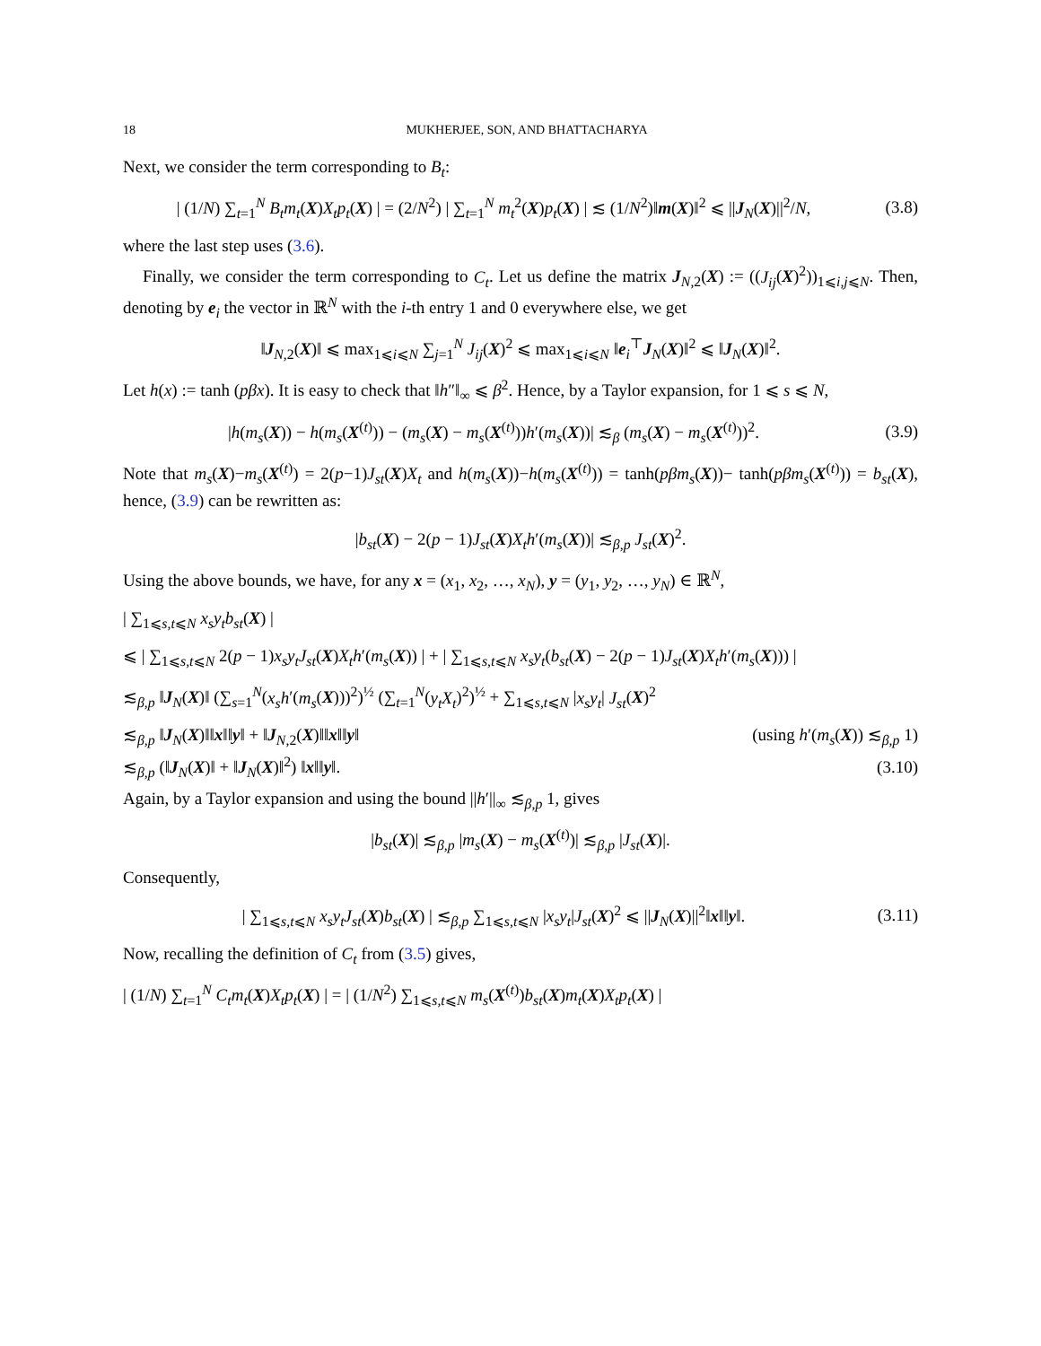18 MUKHERJEE, SON, AND BHATTACHARYA
Next, we consider the term corresponding to B<sub>t</sub>:
| (1/N) ∑<sub>t=1</sub><sup>N</sup> B<sub>t</sub>m<sub>t</sub>(X)X<sub>t</sub>p<sub>t</sub>(X) | = (2/N<sup>2</sup>) | ∑<sub>t=1</sub><sup>N</sup> m<sub>t</sub><sup>2</sup>(X)p<sub>t</sub>(X) | ≲ (1/N<sup>2</sup>)‖m(X)‖<sup>2</sup> ⩽ ||J<sub>N</sub>(X)||<sup>2</sup>/N,
(3.8)
where the last step uses (3.6).
Finally, we consider the term corresponding to C<sub>t</sub>. Let us define the matrix J<sub>N,2</sub>(X) := ((J<sub>ij</sub>(X)<sup>2</sup>))<sub>1⩽i,j⩽N</sub>. Then, denoting by e<sub>i</sub> the vector in ℝ<sup>N</sup> with the i-th entry 1 and 0 everywhere else, we get
‖J<sub>N,2</sub>(X)‖ ⩽ max<sub>1⩽i⩽N</sub> ∑<sub>j=1</sub><sup>N</sup> J<sub>ij</sub>(X)<sup>2</sup> ⩽ max<sub>1⩽i⩽N</sub> ‖e<sub>i</sub><sup>⊤</sup>J<sub>N</sub>(X)‖<sup>2</sup> ⩽ ‖J<sub>N</sub>(X)‖<sup>2</sup>.
Let h(x) := tanh (pβx). It is easy to check that ‖h″‖<sub>∞</sub> ⩽ β<sup>2</sup>. Hence, by a Taylor expansion, for 1 ⩽ s ⩽ N,
|h(m<sub>s</sub>(X)) − h(m<sub>s</sub>(X<sup>(t)</sup>)) − (m<sub>s</sub>(X) − m<sub>s</sub>(X<sup>(t)</sup>))h′(m<sub>s</sub>(X))| ≲<sub>β</sub> (m<sub>s</sub>(X) − m<sub>s</sub>(X<sup>(t)</sup>))<sup>2</sup>.
(3.9)
Note that m<sub>s</sub>(X)−m<sub>s</sub>(X<sup>(t)</sup>) = 2(p−1)J<sub>st</sub>(X)X<sub>t</sub> and h(m<sub>s</sub>(X))−h(m<sub>s</sub>(X<sup>(t)</sup>)) = tanh(pβm<sub>s</sub>(X))− tanh(pβm<sub>s</sub>(X<sup>(t)</sup>)) = b<sub>st</sub>(X), hence, (3.9) can be rewritten as:
|b<sub>st</sub>(X) − 2(p − 1)J<sub>st</sub>(X)X<sub>t</sub>h′(m<sub>s</sub>(X))| ≲<sub>β,p</sub> J<sub>st</sub>(X)<sup>2</sup>.
Using the above bounds, we have, for any x = (x<sub>1</sub>, x<sub>2</sub>, …, x<sub>N</sub>), y = (y<sub>1</sub>, y<sub>2</sub>, …, y<sub>N</sub>) ∈ ℝ<sup>N</sup>,
| ∑<sub>1⩽s,t⩽N</sub> x<sub>s</sub>y<sub>t</sub>b<sub>st</sub>(X) |
⩽ | ∑<sub>1⩽s,t⩽N</sub> 2(p − 1)x<sub>s</sub>y<sub>t</sub>J<sub>st</sub>(X)X<sub>t</sub>h′(m<sub>s</sub>(X)) | + | ∑<sub>1⩽s,t⩽N</sub> x<sub>s</sub>y<sub>t</sub>(b<sub>st</sub>(X) − 2(p − 1)J<sub>st</sub>(X)X<sub>t</sub>h′(m<sub>s</sub>(X))) |
≲<sub>β,p</sub> ‖J<sub>N</sub>(X)‖ (∑<sub>s=1</sub><sup>N</sup>(x<sub>s</sub>h′(m<sub>s</sub>(X)))<sup>2</sup>)<sup>½</sup> (∑<sub>t=1</sub><sup>N</sup>(y<sub>t</sub>X<sub>t</sub>)<sup>2</sup>)<sup>½</sup> + ∑<sub>1⩽s,t⩽N</sub> |x<sub>s</sub>y<sub>t</sub>| J<sub>st</sub>(X)<sup>2</sup>
≲<sub>β,p</sub> ‖J<sub>N</sub>(X)‖‖x‖‖y‖ + ‖J<sub>N,2</sub>(X)‖‖x‖‖y‖
(using h′(m<sub>s</sub>(X)) ≲<sub>β,p</sub> 1)
≲<sub>β,p</sub> (‖J<sub>N</sub>(X)‖ + ‖J<sub>N</sub>(X)‖<sup>2</sup>) ‖x‖‖y‖.
(3.10)
Again, by a Taylor expansion and using the bound ||h′||<sub>∞</sub> ≲<sub>β,p</sub> 1, gives
|b<sub>st</sub>(X)| ≲<sub>β,p</sub> |m<sub>s</sub>(X) − m<sub>s</sub>(X<sup>(t)</sup>)| ≲<sub>β,p</sub> |J<sub>st</sub>(X)|.
Consequently,
| ∑<sub>1⩽s,t⩽N</sub> x<sub>s</sub>y<sub>t</sub>J<sub>st</sub>(X)b<sub>st</sub>(X) | ≲<sub>β,p</sub> ∑<sub>1⩽s,t⩽N</sub> |x<sub>s</sub>y<sub>t</sub>|J<sub>st</sub>(X)<sup>2</sup> ⩽ ||J<sub>N</sub>(X)||<sup>2</sup>‖x‖‖y‖.
(3.11)
Now, recalling the definition of C<sub>t</sub> from (3.5) gives,
| (1/N) ∑<sub>t=1</sub><sup>N</sup> C<sub>t</sub>m<sub>t</sub>(X)X<sub>t</sub>p<sub>t</sub>(X) | = | (1/N<sup>2</sup>) ∑<sub>1⩽s,t⩽N</sub> m<sub>s</sub>(X<sup>(t)</sup>)b<sub>st</sub>(X)m<sub>t</sub>(X)X<sub>t</sub>p<sub>t</sub>(X) |